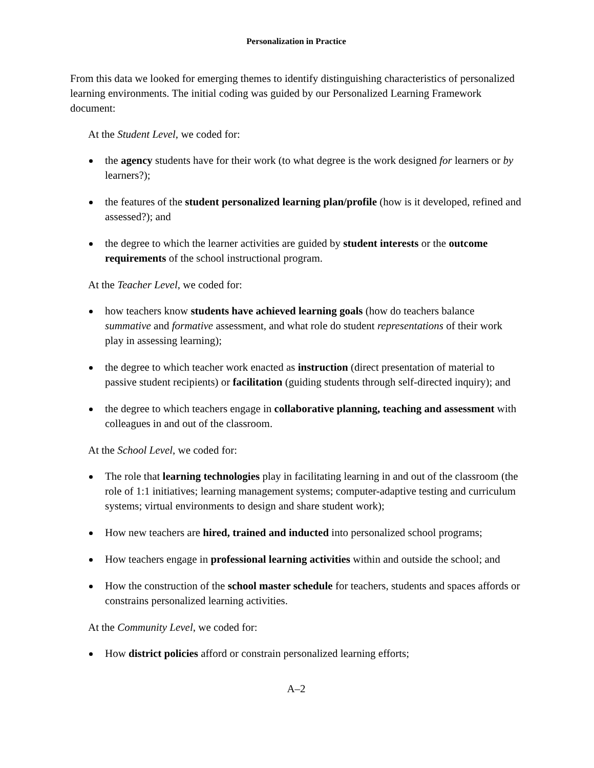Personalization in Practice
From this data we looked for emerging themes to identify distinguishing characteristics of personalized learning environments. The initial coding was guided by our Personalized Learning Framework document:
At the Student Level, we coded for:
the agency students have for their work (to what degree is the work designed for learners or by learners?);
the features of the student personalized learning plan/profile (how is it developed, refined and assessed?); and
the degree to which the learner activities are guided by student interests or the outcome requirements of the school instructional program.
At the Teacher Level, we coded for:
how teachers know students have achieved learning goals (how do teachers balance summative and formative assessment, and what role do student representations of their work play in assessing learning);
the degree to which teacher work enacted as instruction (direct presentation of material to passive student recipients) or facilitation (guiding students through self-directed inquiry); and
the degree to which teachers engage in collaborative planning, teaching and assessment with colleagues in and out of the classroom.
At the School Level, we coded for:
The role that learning technologies play in facilitating learning in and out of the classroom (the role of 1:1 initiatives; learning management systems; computer-adaptive testing and curriculum systems; virtual environments to design and share student work);
How new teachers are hired, trained and inducted into personalized school programs;
How teachers engage in professional learning activities within and outside the school; and
How the construction of the school master schedule for teachers, students and spaces affords or constrains personalized learning activities.
At the Community Level, we coded for:
How district policies afford or constrain personalized learning efforts;
A–2